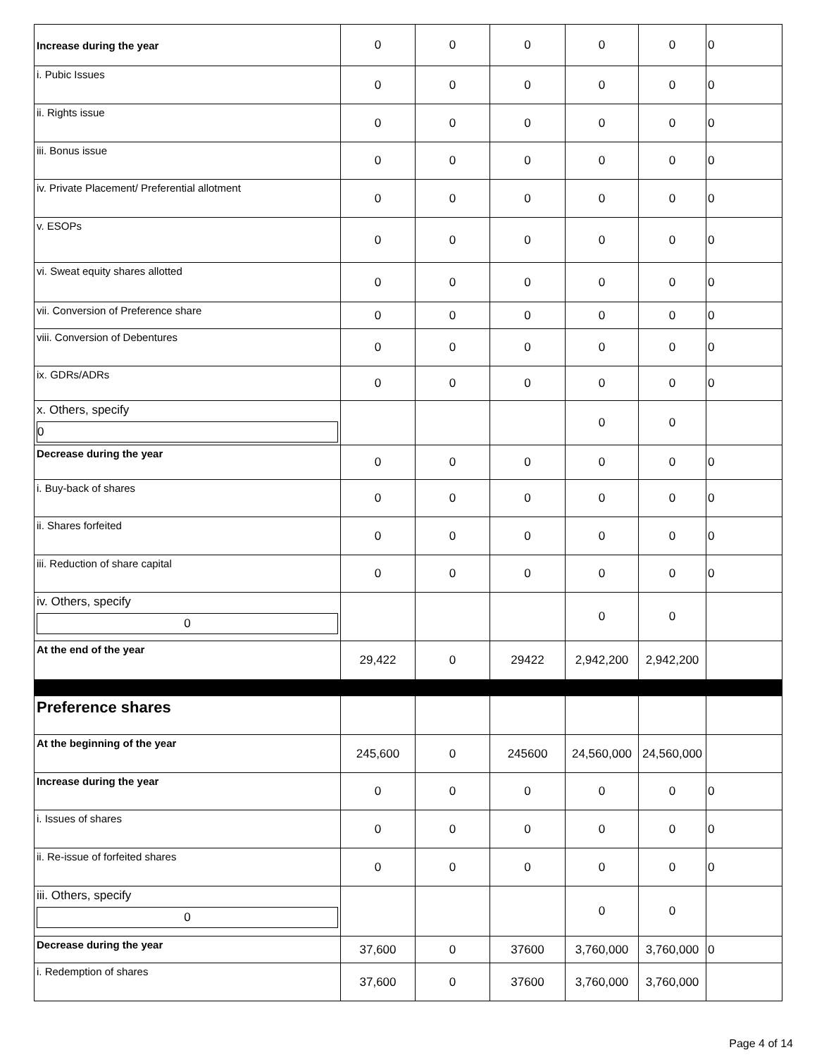| Increase during the year | 0 | 0 | 0 | 0 | 0 | 0 |
| i. Pubic Issues | 0 | 0 | 0 | 0 | 0 | 0 |
| ii. Rights issue | 0 | 0 | 0 | 0 | 0 | 0 |
| iii. Bonus issue | 0 | 0 | 0 | 0 | 0 | 0 |
| iv. Private Placement/ Preferential allotment | 0 | 0 | 0 | 0 | 0 | 0 |
| v. ESOPs | 0 | 0 | 0 | 0 | 0 | 0 |
| vi. Sweat equity shares allotted | 0 | 0 | 0 | 0 | 0 | 0 |
| vii. Conversion of Preference share | 0 | 0 | 0 | 0 | 0 | 0 |
| viii. Conversion of Debentures | 0 | 0 | 0 | 0 | 0 | 0 |
| ix. GDRs/ADRs | 0 | 0 | 0 | 0 | 0 | 0 |
| x. Others, specify 0 | | | | 0 | 0 | |
| Decrease during the year | 0 | 0 | 0 | 0 | 0 | 0 |
| i. Buy-back of shares | 0 | 0 | 0 | 0 | 0 | 0 |
| ii. Shares forfeited | 0 | 0 | 0 | 0 | 0 | 0 |
| iii. Reduction of share capital | 0 | 0 | 0 | 0 | 0 | 0 |
| iv. Others, specify 0 | | | | 0 | 0 | |
| At the end of the year | 29,422 | 0 | 29422 | 2,942,200 | 2,942,200 | |
| Preference shares | | | | | | |
| At the beginning of the year | 245,600 | 0 | 245600 | 24,560,000 | 24,560,000 | |
| Increase during the year | 0 | 0 | 0 | 0 | 0 | 0 |
| i. Issues of shares | 0 | 0 | 0 | 0 | 0 | 0 |
| ii. Re-issue of forfeited shares | 0 | 0 | 0 | 0 | 0 | 0 |
| iii. Others, specify 0 | | | | 0 | 0 | |
| Decrease during the year | 37,600 | 0 | 37600 | 3,760,000 | 3,760,000 | 0 |
| i. Redemption of shares | 37,600 | 0 | 37600 | 3,760,000 | 3,760,000 | |
Page 4 of 14